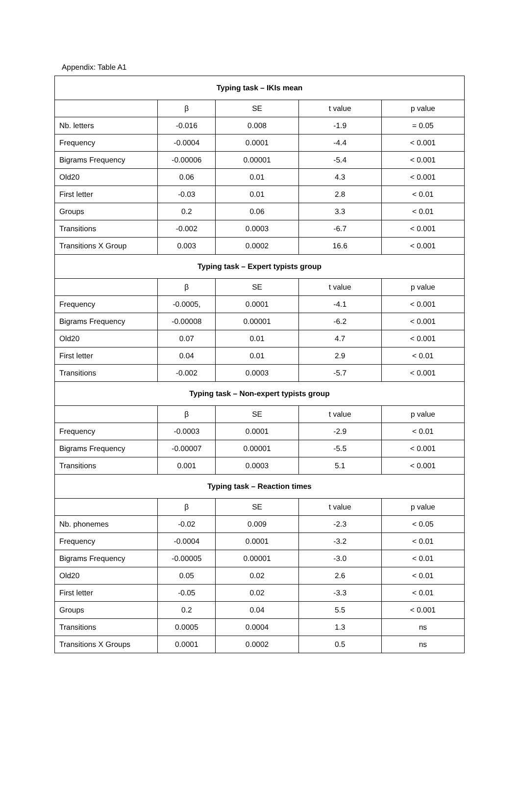Appendix: Table A1
| Typing task – IKIs mean | | | | |
| --- | --- | --- | --- | --- |
| | β | SE | t value | p value |
| Nb. letters | -0.016 | 0.008 | -1.9 | = 0.05 |
| Frequency | -0.0004 | 0.0001 | -4.4 | < 0.001 |
| Bigrams Frequency | -0.00006 | 0.00001 | -5.4 | < 0.001 |
| Old20 | 0.06 | 0.01 | 4.3 | < 0.001 |
| First letter | -0.03 | 0.01 | 2.8 | < 0.01 |
| Groups | 0.2 | 0.06 | 3.3 | < 0.01 |
| Transitions | -0.002 | 0.0003 | -6.7 | < 0.001 |
| Transitions X Group | 0.003 | 0.0002 | 16.6 | < 0.001 |
| Typing task – Expert typists group | | | | |
| | β | SE | t value | p value |
| Frequency | -0.0005, | 0.0001 | -4.1 | < 0.001 |
| Bigrams Frequency | -0.00008 | 0.00001 | -6.2 | < 0.001 |
| Old20 | 0.07 | 0.01 | 4.7 | < 0.001 |
| First letter | 0.04 | 0.01 | 2.9 | < 0.01 |
| Transitions | -0.002 | 0.0003 | -5.7 | < 0.001 |
| Typing task – Non-expert typists group | | | | |
| | β | SE | t value | p value |
| Frequency | -0.0003 | 0.0001 | -2.9 | < 0.01 |
| Bigrams Frequency | -0.00007 | 0.00001 | -5.5 | < 0.001 |
| Transitions | 0.001 | 0.0003 | 5.1 | < 0.001 |
| Typing task – Reaction times | | | | |
| | β | SE | t value | p value |
| Nb. phonemes | -0.02 | 0.009 | -2.3 | < 0.05 |
| Frequency | -0.0004 | 0.0001 | -3.2 | < 0.01 |
| Bigrams Frequency | -0.00005 | 0.00001 | -3.0 | < 0.01 |
| Old20 | 0.05 | 0.02 | 2.6 | < 0.01 |
| First letter | -0.05 | 0.02 | -3.3 | < 0.01 |
| Groups | 0.2 | 0.04 | 5.5 | < 0.001 |
| Transitions | 0.0005 | 0.0004 | 1.3 | ns |
| Transitions X Groups | 0.0001 | 0.0002 | 0.5 | ns |